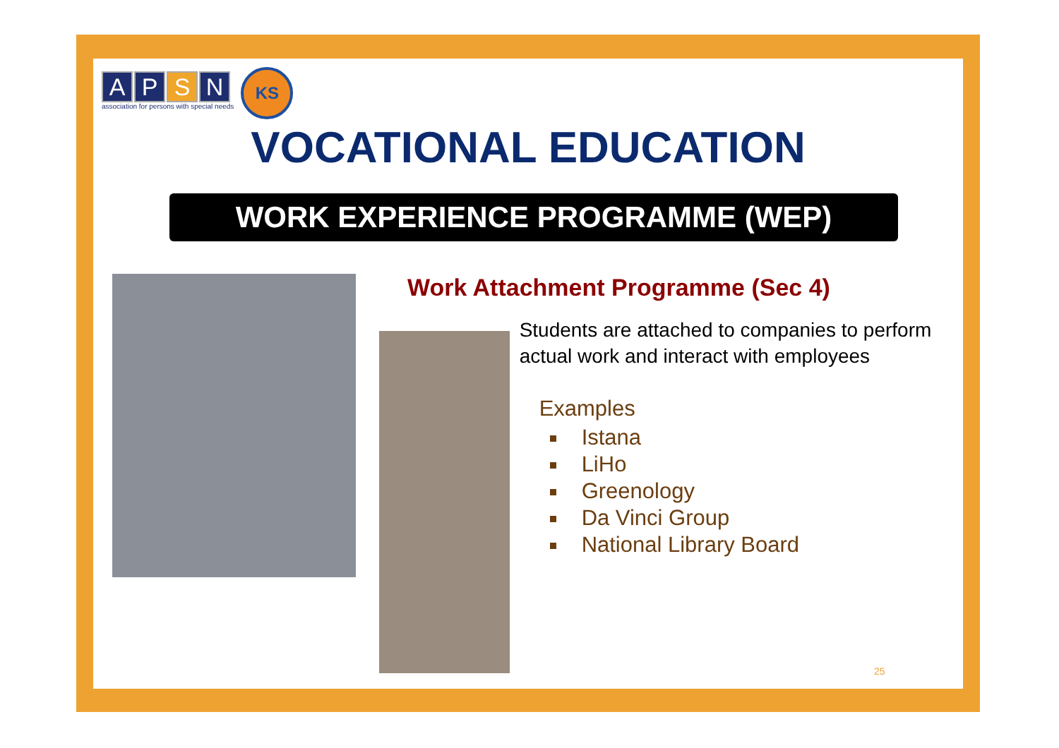A P S N
association for persons with special needs
KS
VOCATIONAL EDUCATION
WORK EXPERIENCE PROGRAMME (WEP)
Work Attachment Programme (Sec 4)
Students are attached to companies to perform actual work and interact with employees
Examples
Istana
LiHo
Greenology
Da Vinci Group
National Library Board
25